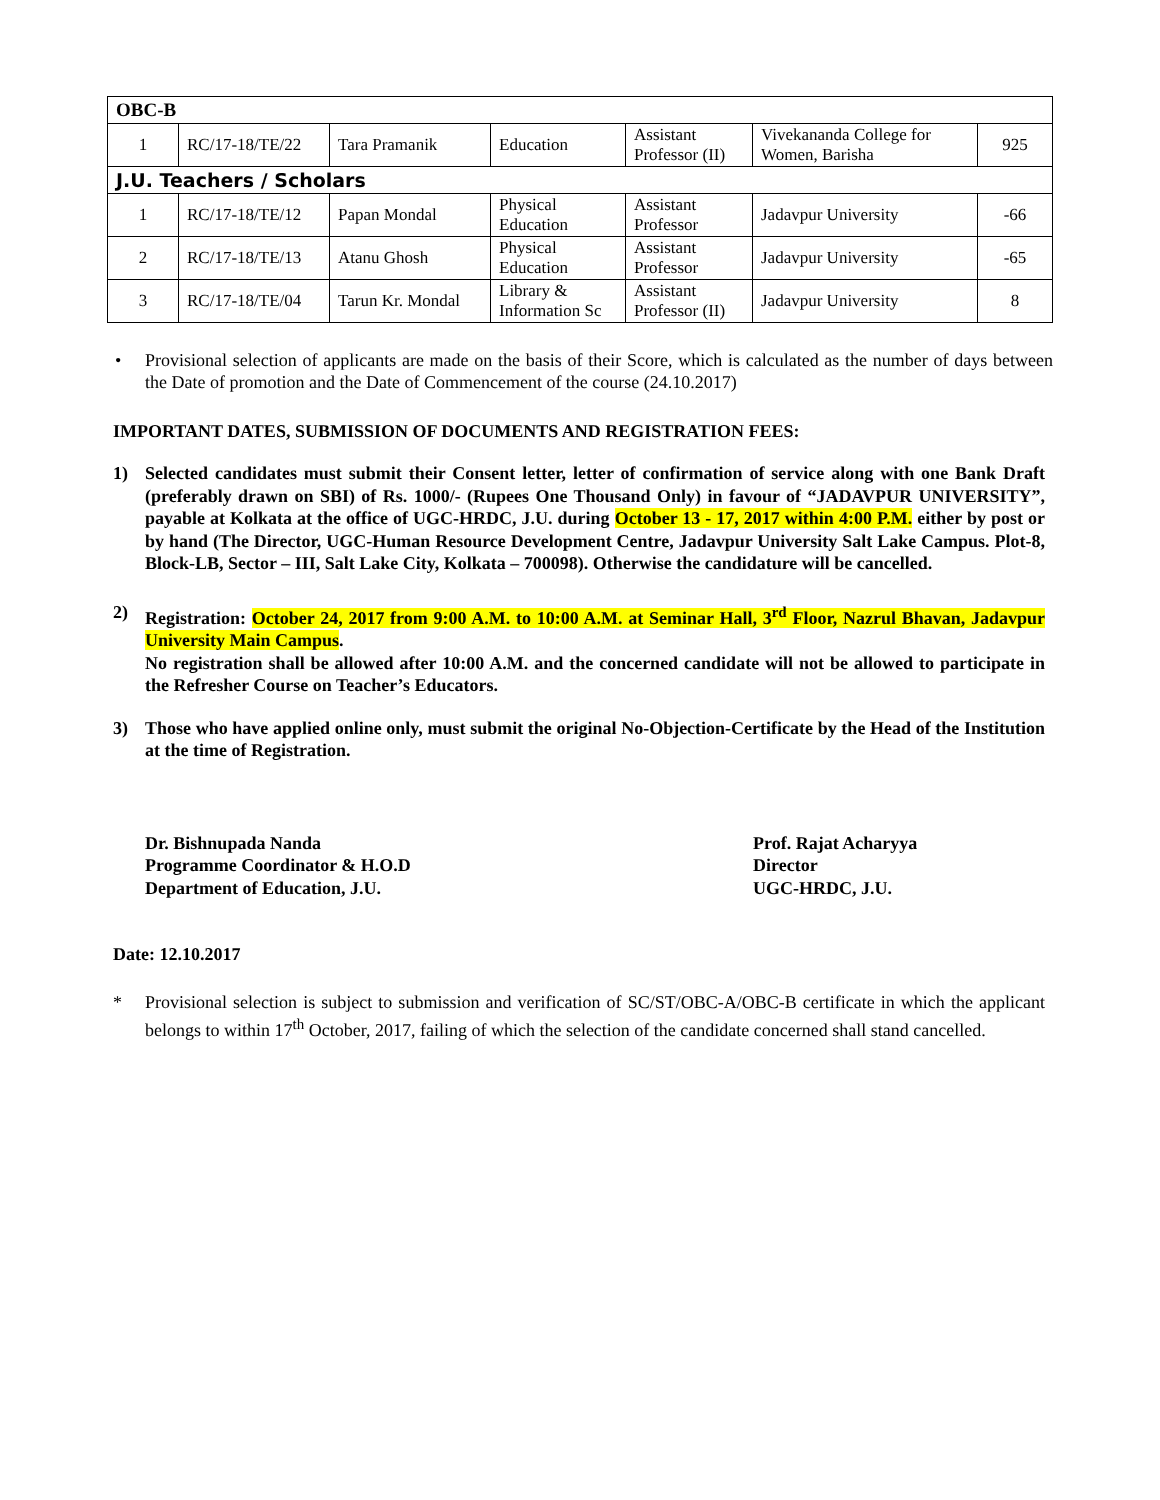| OBC-B | | | | | | |
| 1 | RC/17-18/TE/22 | Tara Pramanik | Education | Assistant Professor (II) | Vivekananda College for Women, Barisha | 925 |
| J.U. Teachers / Scholars | | | | | | |
| 1 | RC/17-18/TE/12 | Papan Mondal | Physical Education | Assistant Professor | Jadavpur University | -66 |
| 2 | RC/17-18/TE/13 | Atanu Ghosh | Physical Education | Assistant Professor | Jadavpur University | -65 |
| 3 | RC/17-18/TE/04 | Tarun Kr. Mondal | Library & Information Sc | Assistant Professor (II) | Jadavpur University | 8 |
• Provisional selection of applicants are made on the basis of their Score, which is calculated as the number of days between the Date of promotion and the Date of Commencement of the course (24.10.2017)
IMPORTANT DATES, SUBMISSION OF DOCUMENTS AND REGISTRATION FEES:
1) Selected candidates must submit their Consent letter, letter of confirmation of service along with one Bank Draft (preferably drawn on SBI) of Rs. 1000/- (Rupees One Thousand Only) in favour of “JADAVPUR UNIVERSITY”, payable at Kolkata at the office of UGC-HRDC, J.U. during October 13 - 17, 2017 within 4:00 P.M. either by post or by hand (The Director, UGC-Human Resource Development Centre, Jadavpur University Salt Lake Campus. Plot-8, Block-LB, Sector – III, Salt Lake City, Kolkata – 700098). Otherwise the candidature will be cancelled.
2) Registration: October 24, 2017 from 9:00 A.M. to 10:00 A.M. at Seminar Hall, 3<sup>rd</sup> Floor, Nazrul Bhavan, Jadavpur University Main Campus.
No registration shall be allowed after 10:00 A.M. and the concerned candidate will not be allowed to participate in the Refresher Course on Teacher’s Educators.
3) Those who have applied online only, must submit the original No-Objection-Certificate by the Head of the Institution at the time of Registration.
Dr. Bishnupada Nanda
Programme Coordinator & H.O.D
Department of Education, J.U.
Prof. Rajat Acharyya
Director
UGC-HRDC, J.U.
Date: 12.10.2017
* Provisional selection is subject to submission and verification of SC/ST/OBC-A/OBC-B certificate in which the applicant belongs to within 17<sup>th</sup> October, 2017, failing of which the selection of the candidate concerned shall stand cancelled.